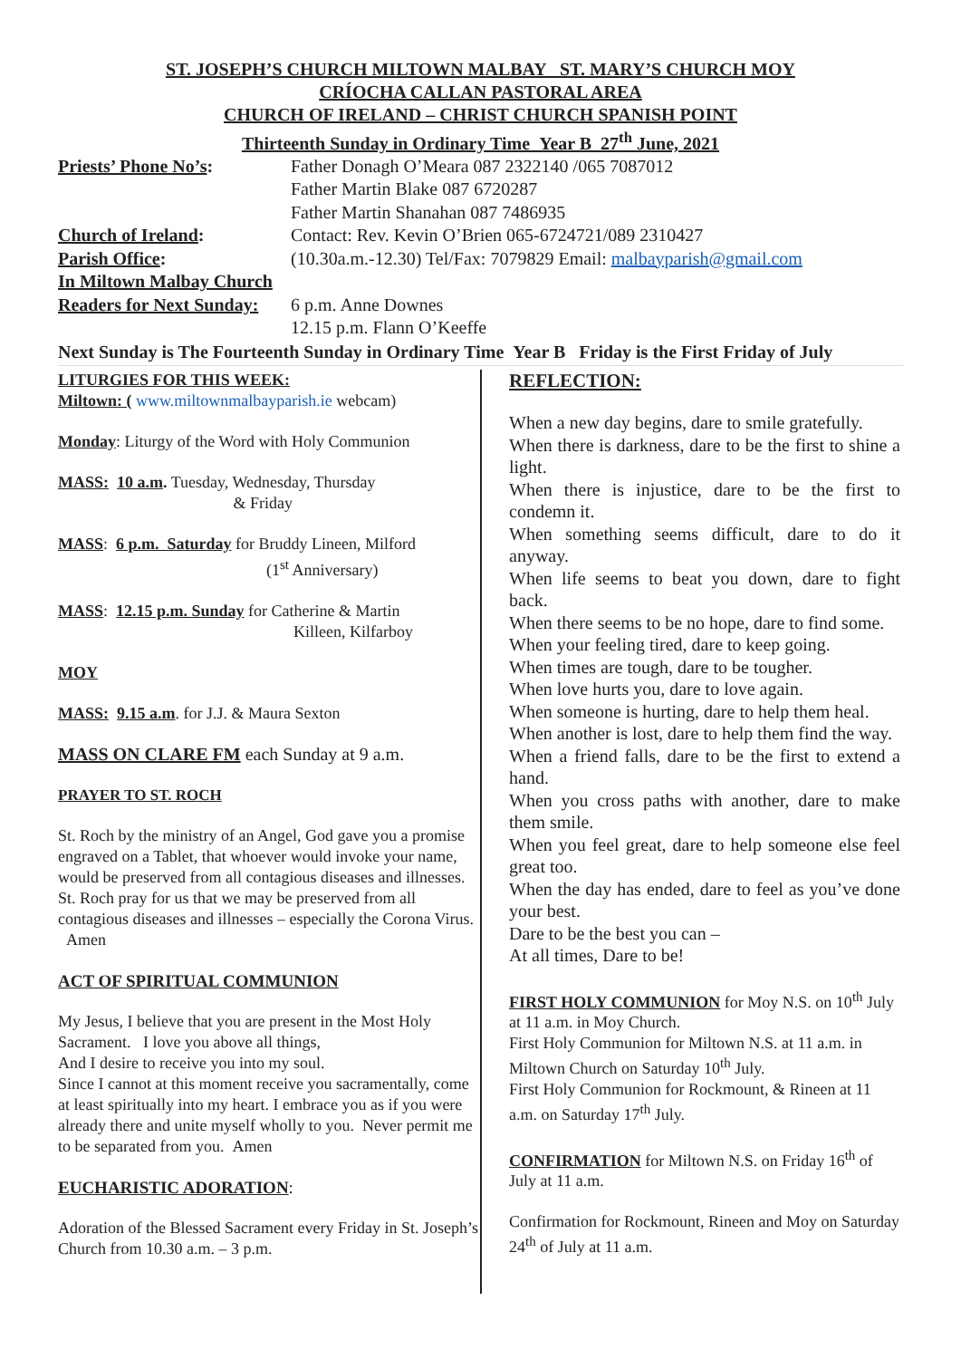ST. JOSEPH’S CHURCH MILTOWN MALBAY ST. MARY’S CHURCH MOY
CRÍOCHA CALLAN PASTORAL AREA
CHURCH OF IRELAND – CHRIST CHURCH SPANISH POINT
Thirteenth Sunday in Ordinary Time Year B 27<sup>th</sup> June, 2021
Priests’ Phone No’s: Father Donagh O’Meara 087 2322140 /065 7087012
Father Martin Blake 087 6720287
Father Martin Shanahan 087 7486935
Church of Ireland: Contact: Rev. Kevin O’Brien 065-6724721/089 2310427
Parish Office: (10.30a.m.-12.30) Tel/Fax: 7079829 Email: malbayparish@gmail.com
In Miltown Malbay Church
Readers for Next Sunday:
6 p.m. Anne Downes
12.15 p.m. Flann O’Keeffe
Next Sunday is The Fourteenth Sunday in Ordinary Time Year B Friday is the First Friday of July
LITURGIES FOR THIS WEEK:
Miltown: ( www.miltownmalbayparish.ie webcam)
Monday: Liturgy of the Word with Holy Communion
MASS: 10 a.m. Tuesday, Wednesday, Thursday
& Friday
MASS: 6 p.m. Saturday for Bruddy Lineen, Milford
(1<sup>st</sup> Anniversary)
MASS: 12.15 p.m. Sunday for Catherine & Martin
Killeen, Kilfarboy
MOY
MASS: 9.15 a.m. for J.J. & Maura Sexton
MASS ON CLARE FM each Sunday at 9 a.m.
PRAYER TO ST. ROCH
St. Roch by the ministry of an Angel, God gave you a promise engraved on a Tablet, that whoever would invoke your name, would be preserved from all contagious diseases and illnesses. St. Roch pray for us that we may be preserved from all contagious diseases and illnesses – especially the Corona Virus. Amen
ACT OF SPIRITUAL COMMUNION
My Jesus, I believe that you are present in the Most Holy Sacrament. I love you above all things,
And I desire to receive you into my soul.
Since I cannot at this moment receive you sacramentally, come at least spiritually into my heart. I embrace you as if you were already there and unite myself wholly to you. Never permit me to be separated from you. Amen
EUCHARISTIC ADORATION:
Adoration of the Blessed Sacrament every Friday in St. Joseph’s Church from 10.30 a.m. – 3 p.m.
REFLECTION:
When a new day begins, dare to smile gratefully.
When there is darkness, dare to be the first to shine a light.
When there is injustice, dare to be the first to condemn it.
When something seems difficult, dare to do it anyway.
When life seems to beat you down, dare to fight back.
When there seems to be no hope, dare to find some.
When your feeling tired, dare to keep going.
When times are tough, dare to be tougher.
When love hurts you, dare to love again.
When someone is hurting, dare to help them heal.
When another is lost, dare to help them find the way.
When a friend falls, dare to be the first to extend a hand.
When you cross paths with another, dare to make them smile.
When you feel great, dare to help someone else feel great too.
When the day has ended, dare to feel as you’ve done your best.
Dare to be the best you can –
At all times, Dare to be!
FIRST HOLY COMMUNION for Moy N.S. on 10<sup>th</sup> July at 11 a.m. in Moy Church.
First Holy Communion for Miltown N.S. at 11 a.m. in Miltown Church on Saturday 10<sup>th</sup> July.
First Holy Communion for Rockmount, & Rineen at 11 a.m. on Saturday 17<sup>th</sup> July.
CONFIRMATION for Miltown N.S. on Friday 16<sup>th</sup> of July at 11 a.m.
Confirmation for Rockmount, Rineen and Moy on Saturday 24<sup>th</sup> of July at 11 a.m.